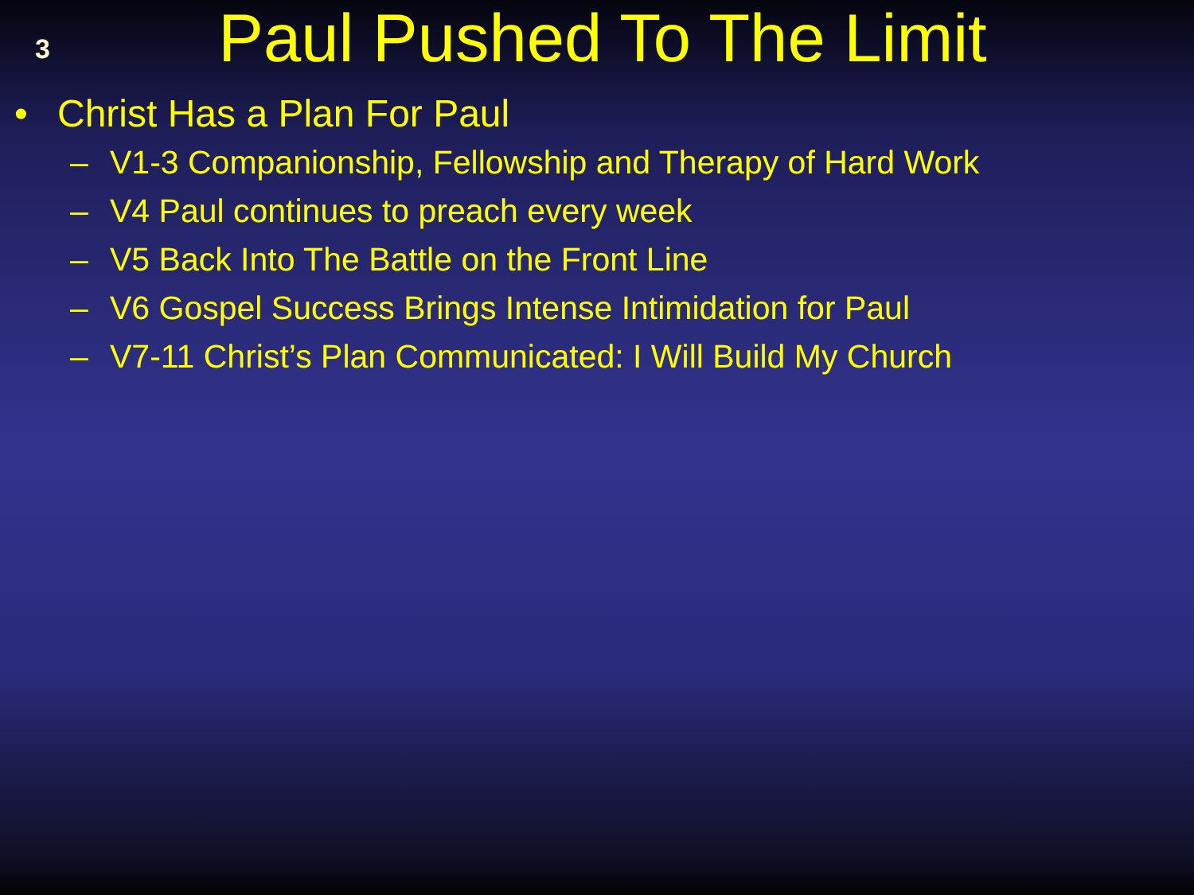3
Paul Pushed To The Limit
• Christ Has a Plan For Paul
– V1-3 Companionship, Fellowship and Therapy of Hard Work
– V4 Paul continues to preach every week
– V5 Back Into The Battle on the Front Line
– V6 Gospel Success Brings Intense Intimidation for Paul
– V7-11 Christ’s Plan Communicated: I Will Build My Church